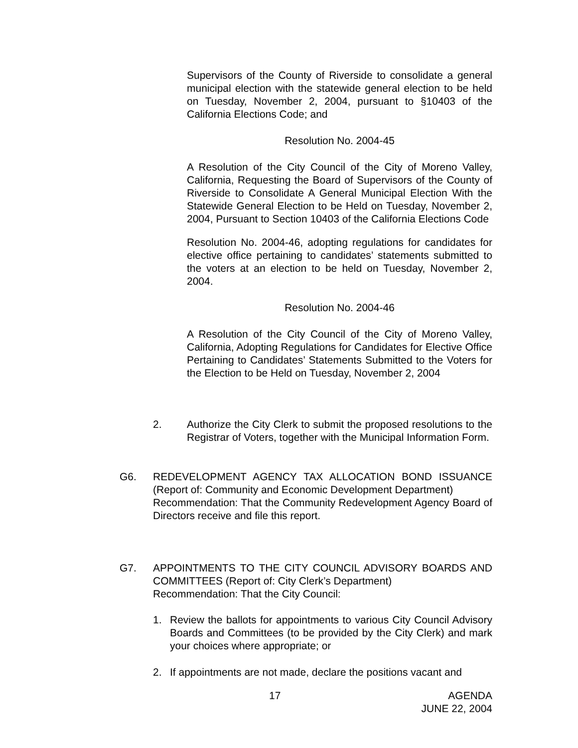Supervisors of the County of Riverside to consolidate a general municipal election with the statewide general election to be held on Tuesday, November 2, 2004, pursuant to §10403 of the California Elections Code; and
Resolution No. 2004-45
A Resolution of the City Council of the City of Moreno Valley, California, Requesting the Board of Supervisors of the County of Riverside to Consolidate A General Municipal Election With the Statewide General Election to be Held on Tuesday, November 2, 2004, Pursuant to Section 10403 of the California Elections Code
Resolution No. 2004-46, adopting regulations for candidates for elective office pertaining to candidates’ statements submitted to the voters at an election to be held on Tuesday, November 2, 2004.
Resolution No. 2004-46
A Resolution of the City Council of the City of Moreno Valley, California, Adopting Regulations for Candidates for Elective Office Pertaining to Candidates’ Statements Submitted to the Voters for the Election to be Held on Tuesday, November 2, 2004
2. Authorize the City Clerk to submit the proposed resolutions to the Registrar of Voters, together with the Municipal Information Form.
G6. REDEVELOPMENT AGENCY TAX ALLOCATION BOND ISSUANCE (Report of: Community and Economic Development Department)
Recommendation: That the Community Redevelopment Agency Board of Directors receive and file this report.
G7. APPOINTMENTS TO THE CITY COUNCIL ADVISORY BOARDS AND COMMITTEES (Report of: City Clerk’s Department)
Recommendation: That the City Council:
1. Review the ballots for appointments to various City Council Advisory Boards and Committees (to be provided by the City Clerk) and mark your choices where appropriate; or
2. If appointments are not made, declare the positions vacant and
17
AGENDA
JUNE 22, 2004